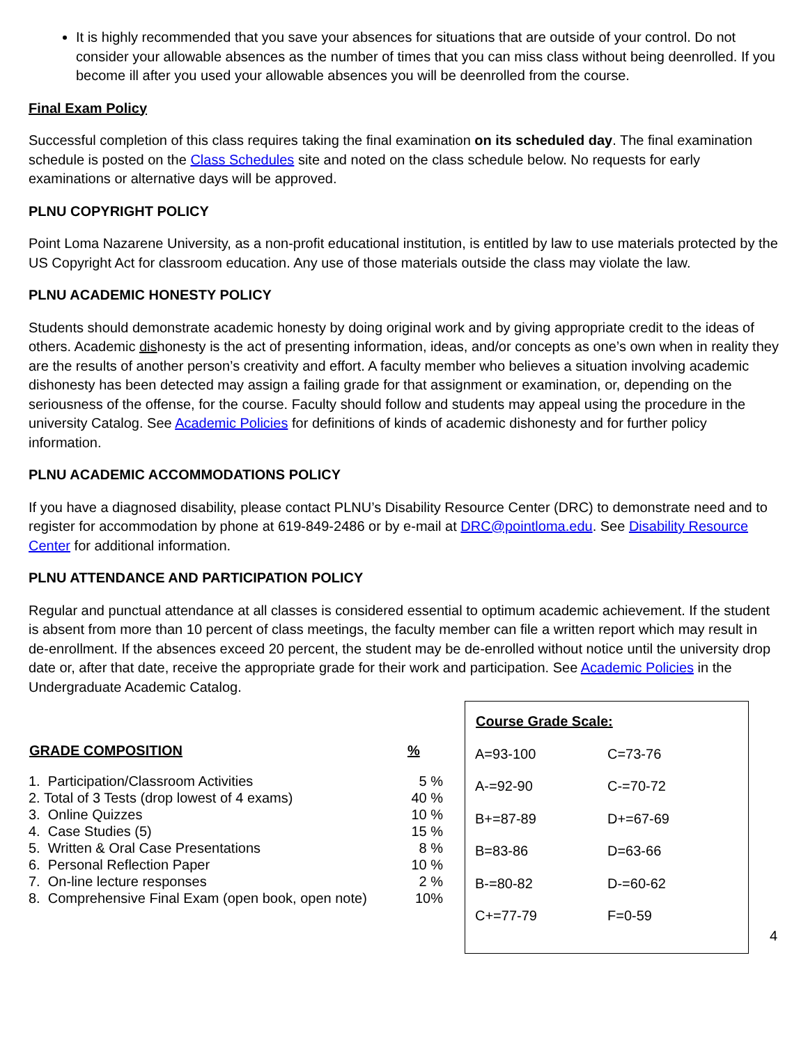It is highly recommended that you save your absences for situations that are outside of your control. Do not consider your allowable absences as the number of times that you can miss class without being deenrolled. If you become ill after you used your allowable absences you will be deenrolled from the course.
Final Exam Policy
Successful completion of this class requires taking the final examination on its scheduled day. The final examination schedule is posted on the Class Schedules site and noted on the class schedule below. No requests for early examinations or alternative days will be approved.
PLNU COPYRIGHT POLICY
Point Loma Nazarene University, as a non-profit educational institution, is entitled by law to use materials protected by the US Copyright Act for classroom education. Any use of those materials outside the class may violate the law.
PLNU ACADEMIC HONESTY POLICY
Students should demonstrate academic honesty by doing original work and by giving appropriate credit to the ideas of others. Academic dishonesty is the act of presenting information, ideas, and/or concepts as one’s own when in reality they are the results of another person’s creativity and effort. A faculty member who believes a situation involving academic dishonesty has been detected may assign a failing grade for that assignment or examination, or, depending on the seriousness of the offense, for the course. Faculty should follow and students may appeal using the procedure in the university Catalog. See Academic Policies for definitions of kinds of academic dishonesty and for further policy information.
PLNU ACADEMIC ACCOMMODATIONS POLICY
If you have a diagnosed disability, please contact PLNU’s Disability Resource Center (DRC) to demonstrate need and to register for accommodation by phone at 619-849-2486 or by e-mail at DRC@pointloma.edu. See Disability Resource Center for additional information.
PLNU ATTENDANCE AND PARTICIPATION POLICY
Regular and punctual attendance at all classes is considered essential to optimum academic achievement. If the student is absent from more than 10 percent of class meetings, the faculty member can file a written report which may result in de-enrollment. If the absences exceed 20 percent, the student may be de-enrolled without notice until the university drop date or, after that date, receive the appropriate grade for their work and participation. See Academic Policies in the Undergraduate Academic Catalog.
| GRADE COMPOSITION | % |
| --- | --- |
| 1. Participation/Classroom Activities | 5 % |
| 2. Total of 3 Tests (drop lowest of 4 exams) | 40 % |
| 3. Online Quizzes | 10 % |
| 4. Case Studies (5) | 15 % |
| 5. Written & Oral Case Presentations | 8 % |
| 6. Personal Reflection Paper | 10 % |
| 7. On-line lecture responses | 2 % |
| 8. Comprehensive Final Exam (open book, open note) | 10% |
| Course Grade Scale: | |
| --- | --- |
| A=93-100 | C=73-76 |
| A-=92-90 | C-=70-72 |
| B+=87-89 | D+=67-69 |
| B=83-86 | D=63-66 |
| B-=80-82 | D-=60-62 |
| C+=77-79 | F=0-59 |
4